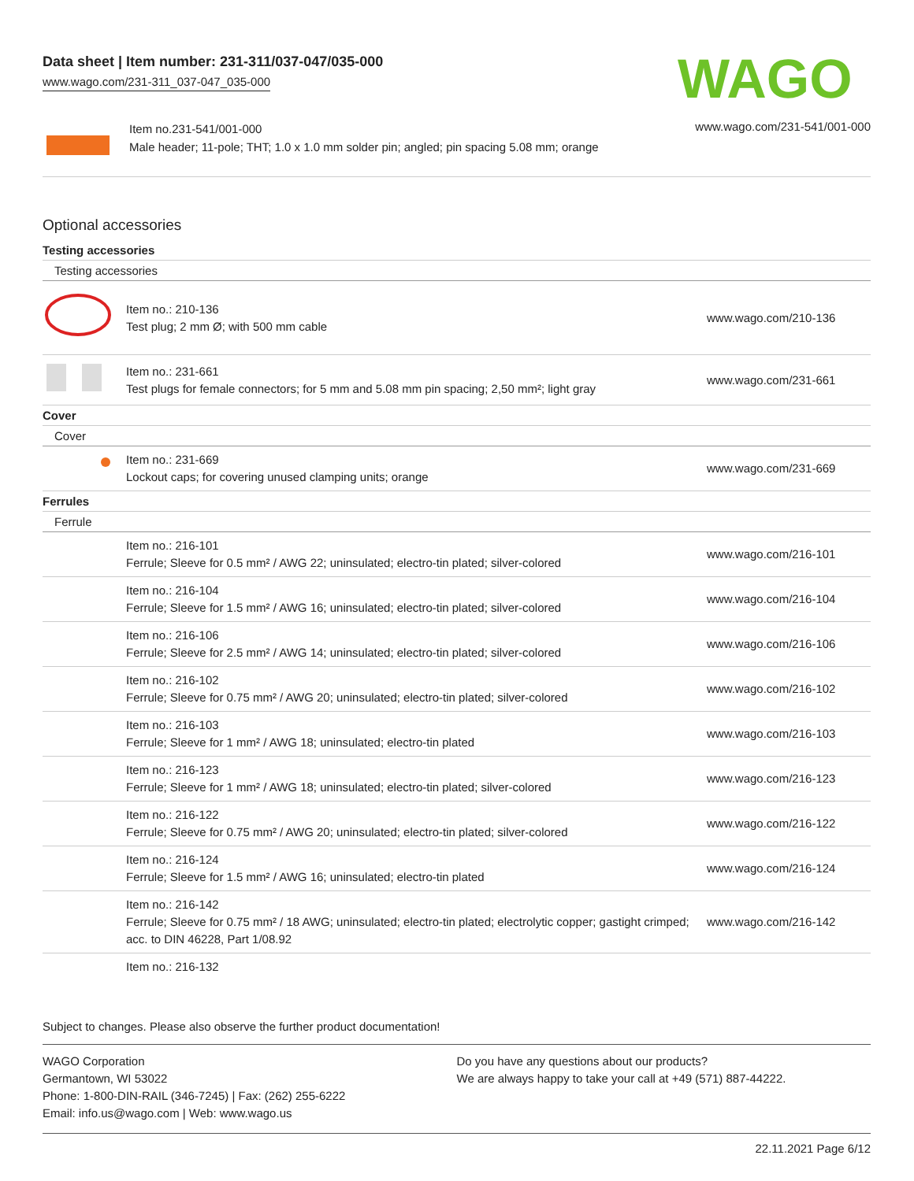Data sheet | Item number: 231-311/037-047/035-000
www.wago.com/231-311_037-047_035-000
WAGO
Item no.231-541/001-000
Male header; 11-pole; THT; 1.0 x 1.0 mm solder pin; angled; pin spacing 5.08 mm; orange
www.wago.com/231-541/001-000
Optional accessories
Testing accessories
Testing accessories
| | Item no.: 210-136 Test plug; 2 mm Ø; with 500 mm cable | www.wago.com/210-136 |
| | Item no.: 231-661 Test plugs for female connectors; for 5 mm and 5.08 mm pin spacing; 2,50 mm²; light gray | www.wago.com/231-661 |
Cover
Cover
| | Item no.: 231-669 Lockout caps; for covering unused clamping units; orange | www.wago.com/231-669 |
Ferrules
Ferrule
| | Item no.: 216-101 Ferrule; Sleeve for 0.5 mm² / AWG 22; uninsulated; electro-tin plated; silver-colored | www.wago.com/216-101 |
| | Item no.: 216-104 Ferrule; Sleeve for 1.5 mm² / AWG 16; uninsulated; electro-tin plated; silver-colored | www.wago.com/216-104 |
| | Item no.: 216-106 Ferrule; Sleeve for 2.5 mm² / AWG 14; uninsulated; electro-tin plated; silver-colored | www.wago.com/216-106 |
| | Item no.: 216-102 Ferrule; Sleeve for 0.75 mm² / AWG 20; uninsulated; electro-tin plated; silver-colored | www.wago.com/216-102 |
| | Item no.: 216-103 Ferrule; Sleeve for 1 mm² / AWG 18; uninsulated; electro-tin plated | www.wago.com/216-103 |
| | Item no.: 216-123 Ferrule; Sleeve for 1 mm² / AWG 18; uninsulated; electro-tin plated; silver-colored | www.wago.com/216-123 |
| | Item no.: 216-122 Ferrule; Sleeve for 0.75 mm² / AWG 20; uninsulated; electro-tin plated; silver-colored | www.wago.com/216-122 |
| | Item no.: 216-124 Ferrule; Sleeve for 1.5 mm² / AWG 16; uninsulated; electro-tin plated | www.wago.com/216-124 |
| | Item no.: 216-142 Ferrule; Sleeve for 0.75 mm² / 18 AWG; uninsulated; electro-tin plated; electrolytic copper; gastight crimped; acc. to DIN 46228, Part 1/08.92 | www.wago.com/216-142 |
| | Item no.: 216-132 | |
Subject to changes. Please also observe the further product documentation!
WAGO Corporation
Germantown, WI 53022
Phone: 1-800-DIN-RAIL (346-7245) | Fax: (262) 255-6222
Email: info.us@wago.com | Web: www.wago.us
Do you have any questions about our products?
We are always happy to take your call at +49 (571) 887-44222.
22.11.2021 Page 6/12